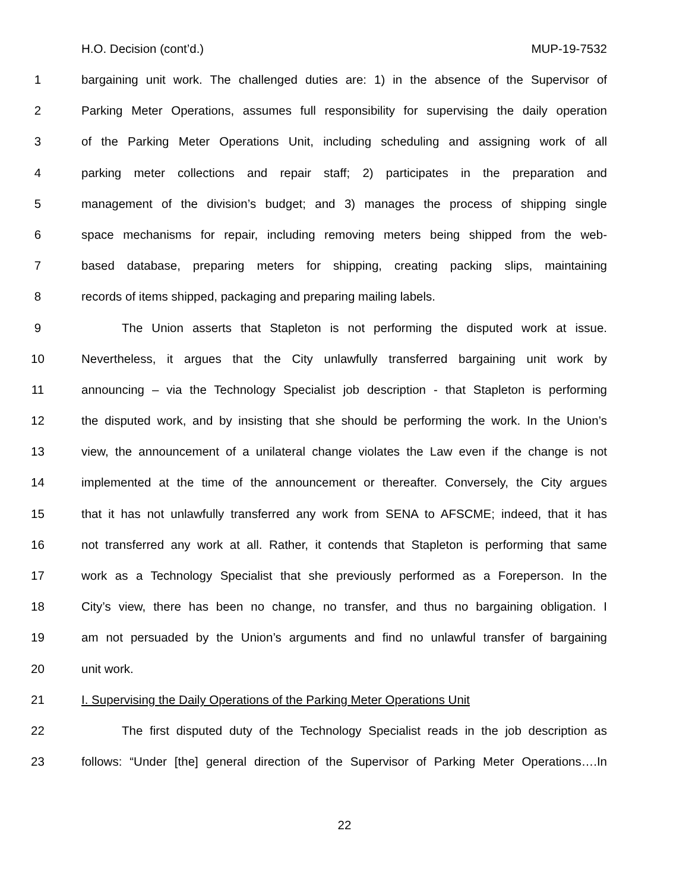H.O. Decision (cont’d.) MUP-19-7532
1 bargaining unit work. The challenged duties are: 1) in the absence of the Supervisor of
2 Parking Meter Operations, assumes full responsibility for supervising the daily operation
3 of the Parking Meter Operations Unit, including scheduling and assigning work of all
4 parking meter collections and repair staff; 2) participates in the preparation and
5 management of the division’s budget; and 3) manages the process of shipping single
6 space mechanisms for repair, including removing meters being shipped from the web-
7 based database, preparing meters for shipping, creating packing slips, maintaining
8 records of items shipped, packaging and preparing mailing labels.
9 The Union asserts that Stapleton is not performing the disputed work at issue.
10 Nevertheless, it argues that the City unlawfully transferred bargaining unit work by
11 announcing – via the Technology Specialist job description - that Stapleton is performing
12 the disputed work, and by insisting that she should be performing the work. In the Union’s
13 view, the announcement of a unilateral change violates the Law even if the change is not
14 implemented at the time of the announcement or thereafter. Conversely, the City argues
15 that it has not unlawfully transferred any work from SENA to AFSCME; indeed, that it has
16 not transferred any work at all. Rather, it contends that Stapleton is performing that same
17 work as a Technology Specialist that she previously performed as a Foreperson. In the
18 City’s view, there has been no change, no transfer, and thus no bargaining obligation. I
19 am not persuaded by the Union’s arguments and find no unlawful transfer of bargaining
20 unit work.
21 I. Supervising the Daily Operations of the Parking Meter Operations Unit
22 The first disputed duty of the Technology Specialist reads in the job description as
23 follows: “Under [the] general direction of the Supervisor of Parking Meter Operations….In
22